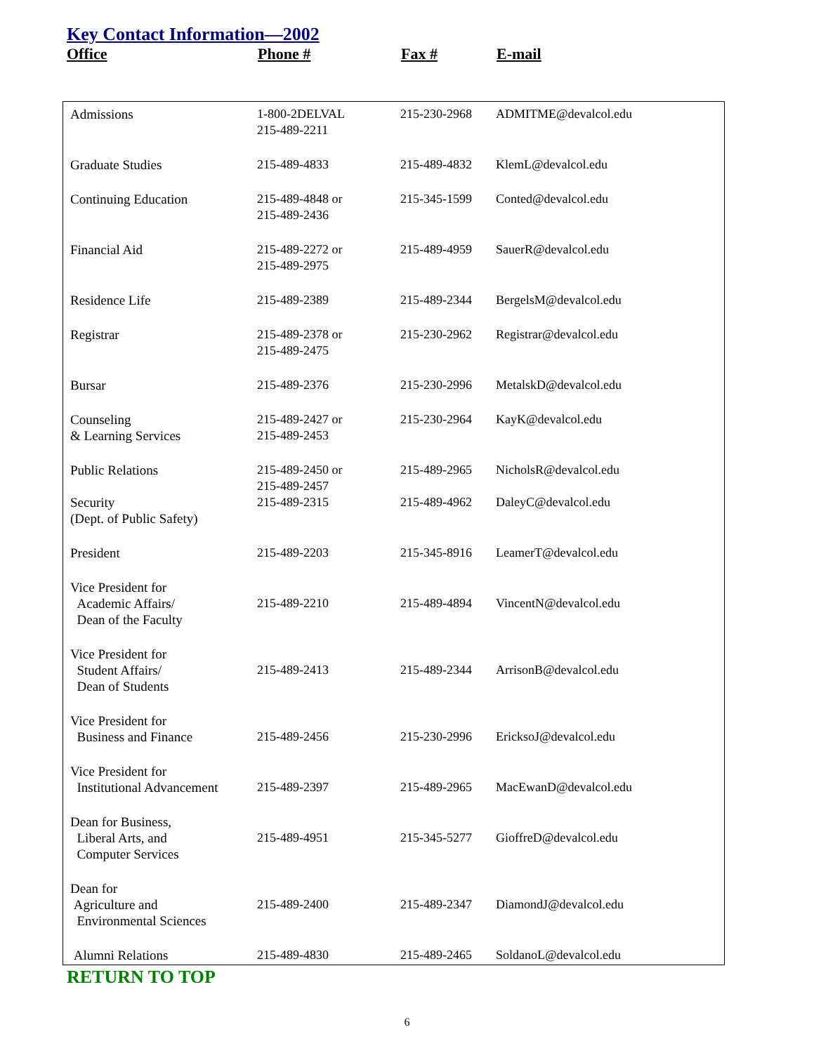Key Contact Information—2002
Office Phone # Fax # E-mail
| Admissions | 1-800-2DELVAL 215-489-2211 | 215-230-2968 | ADMITME@devalcol.edu |
| Graduate Studies | 215-489-4833 | 215-489-4832 | KlemL@devalcol.edu |
| Continuing Education | 215-489-4848 or 215-489-2436 | 215-345-1599 | Conted@devalcol.edu |
| Financial Aid | 215-489-2272 or 215-489-2975 | 215-489-4959 | SauerR@devalcol.edu |
| Residence Life | 215-489-2389 | 215-489-2344 | BergelsM@devalcol.edu |
| Registrar | 215-489-2378 or 215-489-2475 | 215-230-2962 | Registrar@devalcol.edu |
| Bursar | 215-489-2376 | 215-230-2996 | MetalskD@devalcol.edu |
| Counseling & Learning Services | 215-489-2427 or 215-489-2453 | 215-230-2964 | KayK@devalcol.edu |
| Public Relations | 215-489-2450 or 215-489-2457 | 215-489-2965 | NicholsR@devalcol.edu |
| Security (Dept. of Public Safety) | 215-489-2315 | 215-489-4962 | DaleyC@devalcol.edu |
| President | 215-489-2203 | 215-345-8916 | LeamerT@devalcol.edu |
| Vice President for Academic Affairs/ Dean of the Faculty | 215-489-2210 | 215-489-4894 | VincentN@devalcol.edu |
| Vice President for Student Affairs/ Dean of Students | 215-489-2413 | 215-489-2344 | ArrisonB@devalcol.edu |
| Vice President for Business and Finance | 215-489-2456 | 215-230-2996 | EricksoJ@devalcol.edu |
| Vice President for Institutional Advancement | 215-489-2397 | 215-489-2965 | MacEwanD@devalcol.edu |
| Dean for Business, Liberal Arts, and Computer Services | 215-489-4951 | 215-345-5277 | GioffreD@devalcol.edu |
| Dean for Agriculture and Environmental Sciences | 215-489-2400 | 215-489-2347 | DiamondJ@devalcol.edu |
| Alumni Relations | 215-489-4830 | 215-489-2465 | SoldanoL@devalcol.edu |
RETURN TO TOP
6